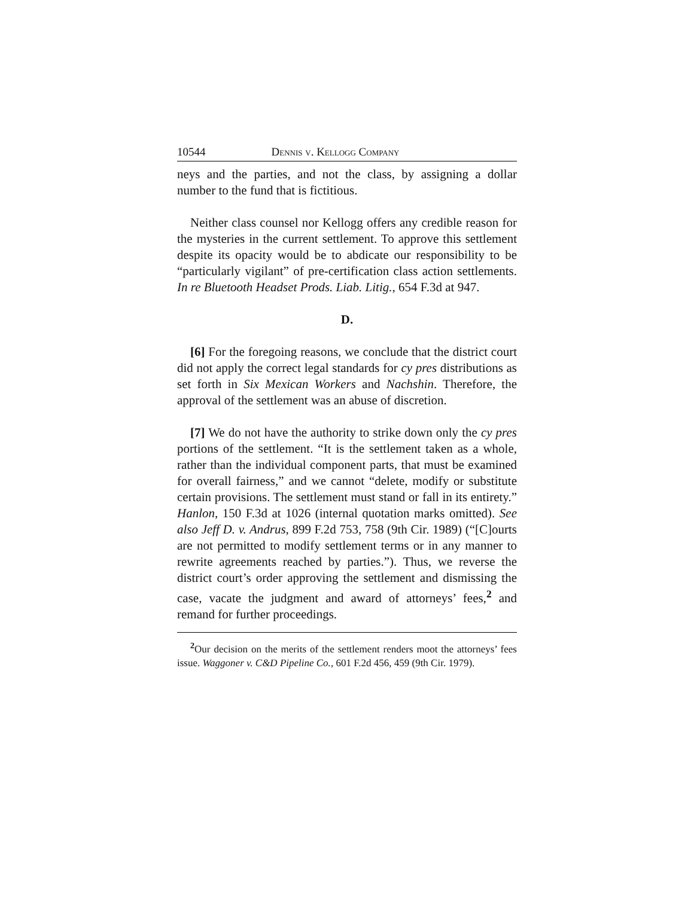10544 Dennis v. Kellogg Company
neys and the parties, and not the class, by assigning a dollar number to the fund that is fictitious.
Neither class counsel nor Kellogg offers any credible reason for the mysteries in the current settlement. To approve this settlement despite its opacity would be to abdicate our responsibility to be “particularly vigilant” of pre-certification class action settlements. In re Bluetooth Headset Prods. Liab. Litig., 654 F.3d at 947.
D.
[6] For the foregoing reasons, we conclude that the district court did not apply the correct legal standards for cy pres distributions as set forth in Six Mexican Workers and Nachshin. Therefore, the approval of the settlement was an abuse of discretion.
[7] We do not have the authority to strike down only the cy pres portions of the settlement. “It is the settlement taken as a whole, rather than the individual component parts, that must be examined for overall fairness,” and we cannot “delete, modify or substitute certain provisions. The settlement must stand or fall in its entirety.” Hanlon, 150 F.3d at 1026 (internal quotation marks omitted). See also Jeff D. v. Andrus, 899 F.2d 753, 758 (9th Cir. 1989) (“[C]ourts are not permitted to modify settlement terms or in any manner to rewrite agreements reached by parties.”). Thus, we reverse the district court’s order approving the settlement and dismissing the case, vacate the judgment and award of attorneys’ fees,<sup>2</sup> and remand for further proceedings.
<sup>2</sup> Our decision on the merits of the settlement renders moot the attorneys’ fees issue. Waggoner v. C&D Pipeline Co., 601 F.2d 456, 459 (9th Cir. 1979).